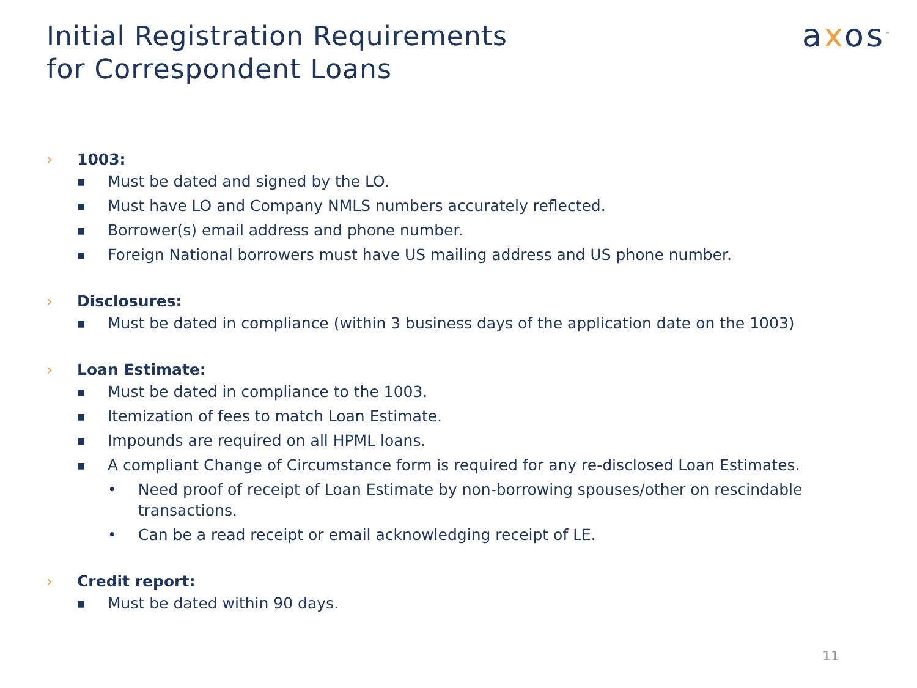Initial Registration Requirements
for Correspondent Loans
axos<sup>™</sup>
› 1003:
■ Must be dated and signed by the LO.
■ Must have LO and Company NMLS numbers accurately reflected.
■ Borrower(s) email address and phone number.
■ Foreign National borrowers must have US mailing address and US phone number.
› Disclosures:
■ Must be dated in compliance (within 3 business days of the application date on the 1003)
› Loan Estimate:
■ Must be dated in compliance to the 1003.
■ Itemization of fees to match Loan Estimate.
■ Impounds are required on all HPML loans.
■ A compliant Change of Circumstance form is required for any re-disclosed Loan Estimates.
• Need proof of receipt of Loan Estimate by non-borrowing spouses/other on rescindable transactions.
• Can be a read receipt or email acknowledging receipt of LE.
› Credit report:
■ Must be dated within 90 days.
11